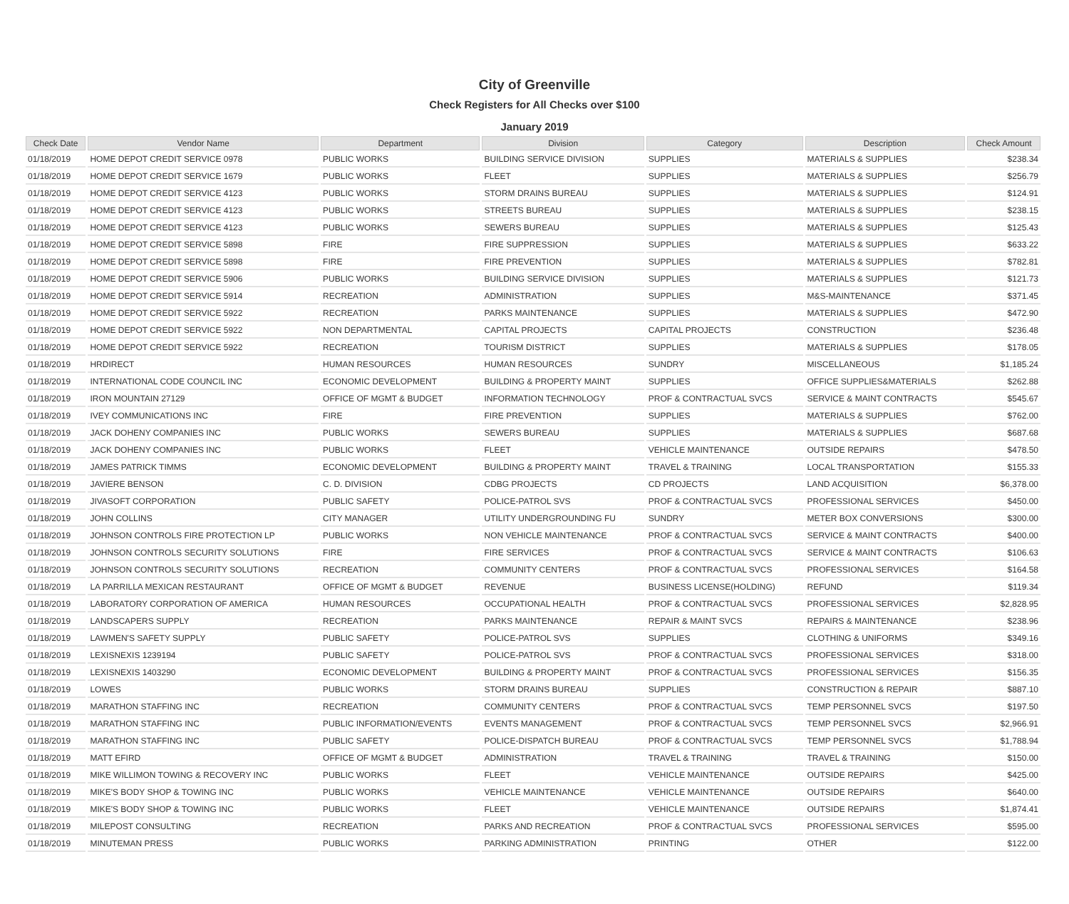City of Greenville
Check Registers for All Checks over $100
January 2019
| Check Date | Vendor Name | Department | Division | Category | Description | Check Amount |
| --- | --- | --- | --- | --- | --- | --- |
| 01/18/2019 | HOME DEPOT CREDIT SERVICE 0978 | PUBLIC WORKS | BUILDING SERVICE DIVISION | SUPPLIES | MATERIALS & SUPPLIES | $238.34 |
| 01/18/2019 | HOME DEPOT CREDIT SERVICE 1679 | PUBLIC WORKS | FLEET | SUPPLIES | MATERIALS & SUPPLIES | $256.79 |
| 01/18/2019 | HOME DEPOT CREDIT SERVICE 4123 | PUBLIC WORKS | STORM DRAINS BUREAU | SUPPLIES | MATERIALS & SUPPLIES | $124.91 |
| 01/18/2019 | HOME DEPOT CREDIT SERVICE 4123 | PUBLIC WORKS | STREETS BUREAU | SUPPLIES | MATERIALS & SUPPLIES | $238.15 |
| 01/18/2019 | HOME DEPOT CREDIT SERVICE 4123 | PUBLIC WORKS | SEWERS BUREAU | SUPPLIES | MATERIALS & SUPPLIES | $125.43 |
| 01/18/2019 | HOME DEPOT CREDIT SERVICE 5898 | FIRE | FIRE SUPPRESSION | SUPPLIES | MATERIALS & SUPPLIES | $633.22 |
| 01/18/2019 | HOME DEPOT CREDIT SERVICE 5898 | FIRE | FIRE PREVENTION | SUPPLIES | MATERIALS & SUPPLIES | $782.81 |
| 01/18/2019 | HOME DEPOT CREDIT SERVICE 5906 | PUBLIC WORKS | BUILDING SERVICE DIVISION | SUPPLIES | MATERIALS & SUPPLIES | $121.73 |
| 01/18/2019 | HOME DEPOT CREDIT SERVICE 5914 | RECREATION | ADMINISTRATION | SUPPLIES | M&S-MAINTENANCE | $371.45 |
| 01/18/2019 | HOME DEPOT CREDIT SERVICE 5922 | RECREATION | PARKS MAINTENANCE | SUPPLIES | MATERIALS & SUPPLIES | $472.90 |
| 01/18/2019 | HOME DEPOT CREDIT SERVICE 5922 | NON DEPARTMENTAL | CAPITAL PROJECTS | CAPITAL PROJECTS | CONSTRUCTION | $236.48 |
| 01/18/2019 | HOME DEPOT CREDIT SERVICE 5922 | RECREATION | TOURISM DISTRICT | SUPPLIES | MATERIALS & SUPPLIES | $178.05 |
| 01/18/2019 | HRDIRECT | HUMAN RESOURCES | HUMAN RESOURCES | SUNDRY | MISCELLANEOUS | $1,185.24 |
| 01/18/2019 | INTERNATIONAL CODE COUNCIL INC | ECONOMIC DEVELOPMENT | BUILDING & PROPERTY MAINT | SUPPLIES | OFFICE SUPPLIES&MATERIALS | $262.88 |
| 01/18/2019 | IRON MOUNTAIN 27129 | OFFICE OF MGMT & BUDGET | INFORMATION TECHNOLOGY | PROF & CONTRACTUAL SVCS | SERVICE & MAINT CONTRACTS | $545.67 |
| 01/18/2019 | IVEY COMMUNICATIONS INC | FIRE | FIRE PREVENTION | SUPPLIES | MATERIALS & SUPPLIES | $762.00 |
| 01/18/2019 | JACK DOHENY COMPANIES INC | PUBLIC WORKS | SEWERS BUREAU | SUPPLIES | MATERIALS & SUPPLIES | $687.68 |
| 01/18/2019 | JACK DOHENY COMPANIES INC | PUBLIC WORKS | FLEET | VEHICLE MAINTENANCE | OUTSIDE REPAIRS | $478.50 |
| 01/18/2019 | JAMES PATRICK TIMMS | ECONOMIC DEVELOPMENT | BUILDING & PROPERTY MAINT | TRAVEL & TRAINING | LOCAL TRANSPORTATION | $155.33 |
| 01/18/2019 | JAVIERE BENSON | C. D. DIVISION | CDBG PROJECTS | CD PROJECTS | LAND ACQUISITION | $6,378.00 |
| 01/18/2019 | JIVASOFT CORPORATION | PUBLIC SAFETY | POLICE-PATROL SVS | PROF & CONTRACTUAL SVCS | PROFESSIONAL SERVICES | $450.00 |
| 01/18/2019 | JOHN COLLINS | CITY MANAGER | UTILITY UNDERGROUNDING FU | SUNDRY | METER BOX CONVERSIONS | $300.00 |
| 01/18/2019 | JOHNSON CONTROLS FIRE PROTECTION LP | PUBLIC WORKS | NON VEHICLE MAINTENANCE | PROF & CONTRACTUAL SVCS | SERVICE & MAINT CONTRACTS | $400.00 |
| 01/18/2019 | JOHNSON CONTROLS SECURITY SOLUTIONS | FIRE | FIRE SERVICES | PROF & CONTRACTUAL SVCS | SERVICE & MAINT CONTRACTS | $106.63 |
| 01/18/2019 | JOHNSON CONTROLS SECURITY SOLUTIONS | RECREATION | COMMUNITY CENTERS | PROF & CONTRACTUAL SVCS | PROFESSIONAL SERVICES | $164.58 |
| 01/18/2019 | LA PARRILLA MEXICAN RESTAURANT | OFFICE OF MGMT & BUDGET | REVENUE | BUSINESS LICENSE(HOLDING) | REFUND | $119.34 |
| 01/18/2019 | LABORATORY CORPORATION OF AMERICA | HUMAN RESOURCES | OCCUPATIONAL HEALTH | PROF & CONTRACTUAL SVCS | PROFESSIONAL SERVICES | $2,828.95 |
| 01/18/2019 | LANDSCAPERS SUPPLY | RECREATION | PARKS MAINTENANCE | REPAIR & MAINT SVCS | REPAIRS & MAINTENANCE | $238.96 |
| 01/18/2019 | LAWMEN'S SAFETY SUPPLY | PUBLIC SAFETY | POLICE-PATROL SVS | SUPPLIES | CLOTHING & UNIFORMS | $349.16 |
| 01/18/2019 | LEXISNEXIS 1239194 | PUBLIC SAFETY | POLICE-PATROL SVS | PROF & CONTRACTUAL SVCS | PROFESSIONAL SERVICES | $318.00 |
| 01/18/2019 | LEXISNEXIS 1403290 | ECONOMIC DEVELOPMENT | BUILDING & PROPERTY MAINT | PROF & CONTRACTUAL SVCS | PROFESSIONAL SERVICES | $156.35 |
| 01/18/2019 | LOWES | PUBLIC WORKS | STORM DRAINS BUREAU | SUPPLIES | CONSTRUCTION & REPAIR | $887.10 |
| 01/18/2019 | MARATHON STAFFING INC | RECREATION | COMMUNITY CENTERS | PROF & CONTRACTUAL SVCS | TEMP PERSONNEL SVCS | $197.50 |
| 01/18/2019 | MARATHON STAFFING INC | PUBLIC INFORMATION/EVENTS | EVENTS MANAGEMENT | PROF & CONTRACTUAL SVCS | TEMP PERSONNEL SVCS | $2,966.91 |
| 01/18/2019 | MARATHON STAFFING INC | PUBLIC SAFETY | POLICE-DISPATCH BUREAU | PROF & CONTRACTUAL SVCS | TEMP PERSONNEL SVCS | $1,788.94 |
| 01/18/2019 | MATT EFIRD | OFFICE OF MGMT & BUDGET | ADMINISTRATION | TRAVEL & TRAINING | TRAVEL & TRAINING | $150.00 |
| 01/18/2019 | MIKE WILLIMON TOWING & RECOVERY INC | PUBLIC WORKS | FLEET | VEHICLE MAINTENANCE | OUTSIDE REPAIRS | $425.00 |
| 01/18/2019 | MIKE'S BODY SHOP & TOWING INC | PUBLIC WORKS | VEHICLE MAINTENANCE | VEHICLE MAINTENANCE | OUTSIDE REPAIRS | $640.00 |
| 01/18/2019 | MIKE'S BODY SHOP & TOWING INC | PUBLIC WORKS | FLEET | VEHICLE MAINTENANCE | OUTSIDE REPAIRS | $1,874.41 |
| 01/18/2019 | MILEPOST CONSULTING | RECREATION | PARKS AND RECREATION | PROF & CONTRACTUAL SVCS | PROFESSIONAL SERVICES | $595.00 |
| 01/18/2019 | MINUTEMAN PRESS | PUBLIC WORKS | PARKING ADMINISTRATION | PRINTING | OTHER | $122.00 |